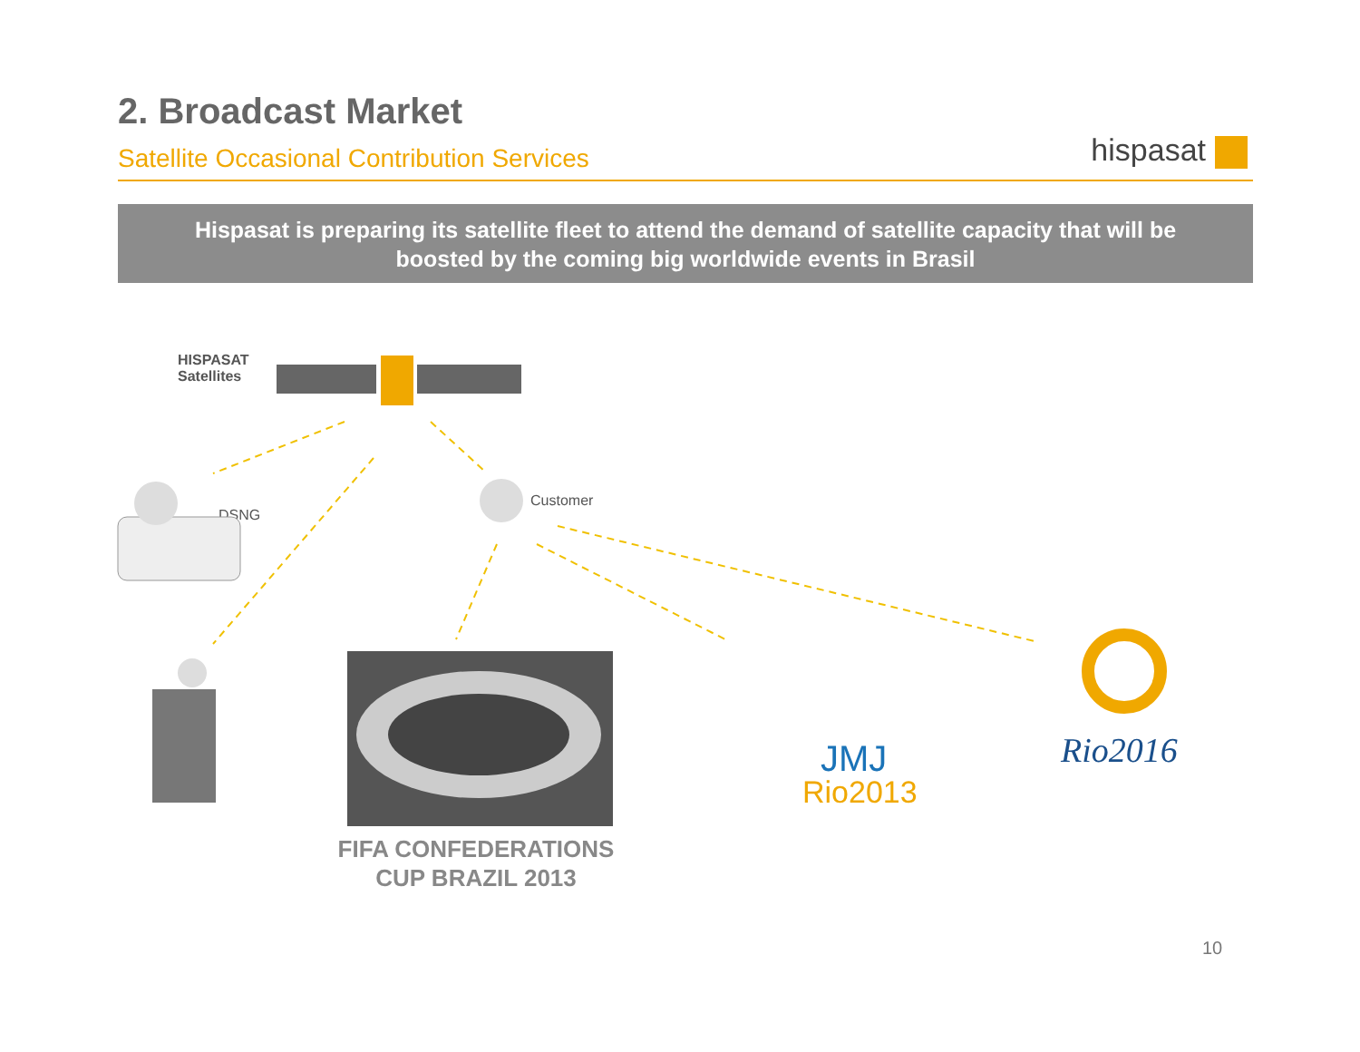2. Broadcast Market
Satellite Occasional Contribution Services
hispasat
Hispasat is preparing its satellite fleet to attend the demand of satellite capacity that will be
boosted by the coming big worldwide events in Brasil
HISPASAT
Satellites
DSNG
Customer
JMJ
Rio2013
Rio2016
FIFA CONFEDERATIONS
CUP BRAZIL 2013
10